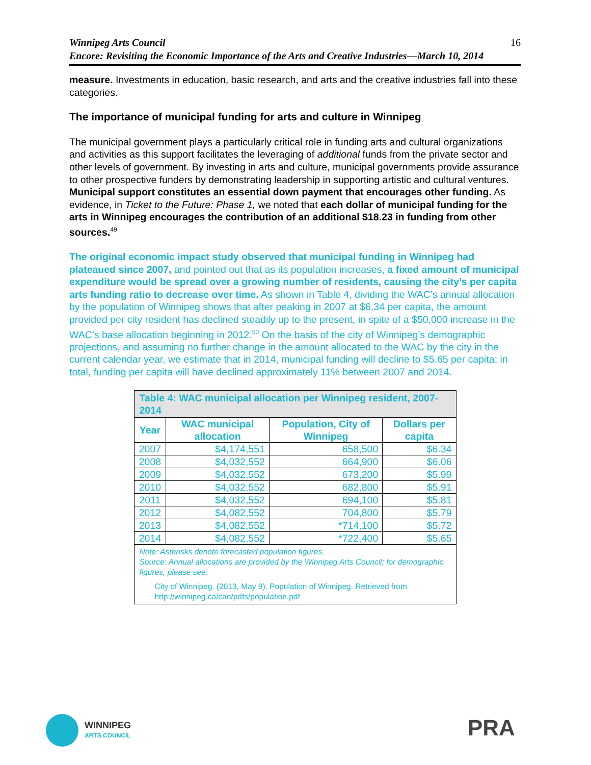16 Winnipeg Arts Council
Encore: Revisiting the Economic Importance of the Arts and Creative Industries—March 10, 2014
measure. Investments in education, basic research, and arts and the creative industries fall into these categories.
The importance of municipal funding for arts and culture in Winnipeg
The municipal government plays a particularly critical role in funding arts and cultural organizations and activities as this support facilitates the leveraging of additional funds from the private sector and other levels of government. By investing in arts and culture, municipal governments provide assurance to other prospective funders by demonstrating leadership in supporting artistic and cultural ventures. Municipal support constitutes an essential down payment that encourages other funding. As evidence, in Ticket to the Future: Phase 1, we noted that each dollar of municipal funding for the arts in Winnipeg encourages the contribution of an additional $18.23 in funding from other sources.<sup>49</sup>
The original economic impact study observed that municipal funding in Winnipeg had plateaued since 2007, and pointed out that as its population increases, a fixed amount of municipal expenditure would be spread over a growing number of residents, causing the city’s per capita arts funding ratio to decrease over time. As shown in Table 4, dividing the WAC’s annual allocation by the population of Winnipeg shows that after peaking in 2007 at $6.34 per capita, the amount provided per city resident has declined steadily up to the present, in spite of a $50,000 increase in the WAC’s base allocation beginning in 2012.<sup>50</sup> On the basis of the city of Winnipeg’s demographic projections, and assuming no further change in the amount allocated to the WAC by the city in the current calendar year, we estimate that in 2014, municipal funding will decline to $5.65 per capita; in total, funding per capita will have declined approximately 11% between 2007 and 2014.
| Table 4: WAC municipal allocation per Winnipeg resident, 2007-2014 | | | |
| --- | --- | --- | --- |
| Year | WAC municipal allocation | Population, City of Winnipeg | Dollars per capita |
| 2007 | $4,174,551 | 658,500 | $6.34 |
| 2008 | $4,032,552 | 664,900 | $6.06 |
| 2009 | $4,032,552 | 673,200 | $5.99 |
| 2010 | $4,032,552 | 682,800 | $5.91 |
| 2011 | $4,032,552 | 694,100 | $5.81 |
| 2012 | $4,082,552 | 704,800 | $5.79 |
| 2013 | $4,082,552 | *714,100 | $5.72 |
| 2014 | $4,082,552 | *722,400 | $5.65 |
| Note: Asterisks denote forecasted population figures. Source: Annual allocations are provided by the Winnipeg Arts Council; for demographic figures, please see: City of Winnipeg. (2013, May 9). Population of Winnipeg. Retrieved from http://winnipeg.ca/cao/pdfs/population.pdf | | | |
WINNIPEG
ARTS COUNCIL
PRA